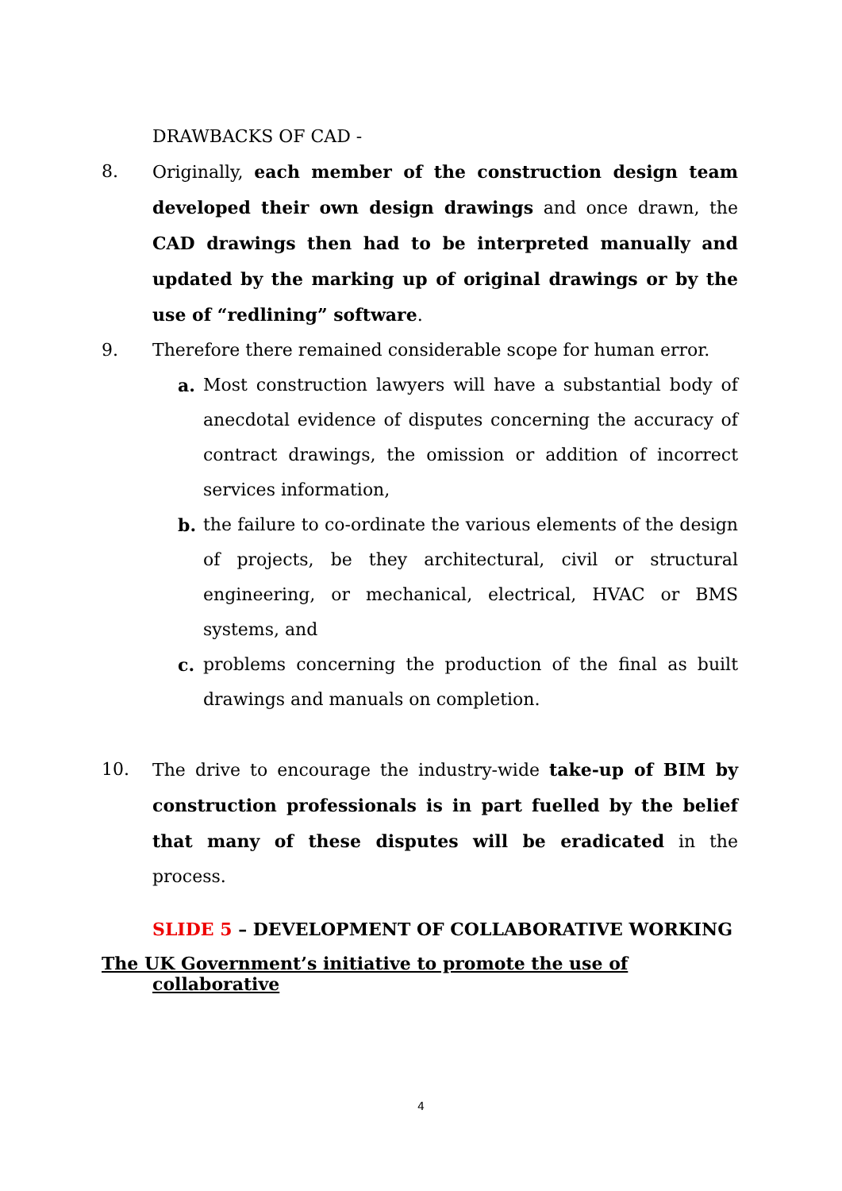DRAWBACKS OF CAD -
8. Originally, each member of the construction design team developed their own design drawings and once drawn, the CAD drawings then had to be interpreted manually and updated by the marking up of original drawings or by the use of “redlining” software.
9. Therefore there remained considerable scope for human error.
a. Most construction lawyers will have a substantial body of anecdotal evidence of disputes concerning the accuracy of contract drawings, the omission or addition of incorrect services information,
b. the failure to co-ordinate the various elements of the design of projects, be they architectural, civil or structural engineering, or mechanical, electrical, HVAC or BMS systems, and
c. problems concerning the production of the final as built drawings and manuals on completion.
10. The drive to encourage the industry-wide take-up of BIM by construction professionals is in part fuelled by the belief that many of these disputes will be eradicated in the process.
SLIDE 5 – DEVELOPMENT OF COLLABORATIVE WORKING
The UK Government’s initiative to promote the use of
collaborative
4